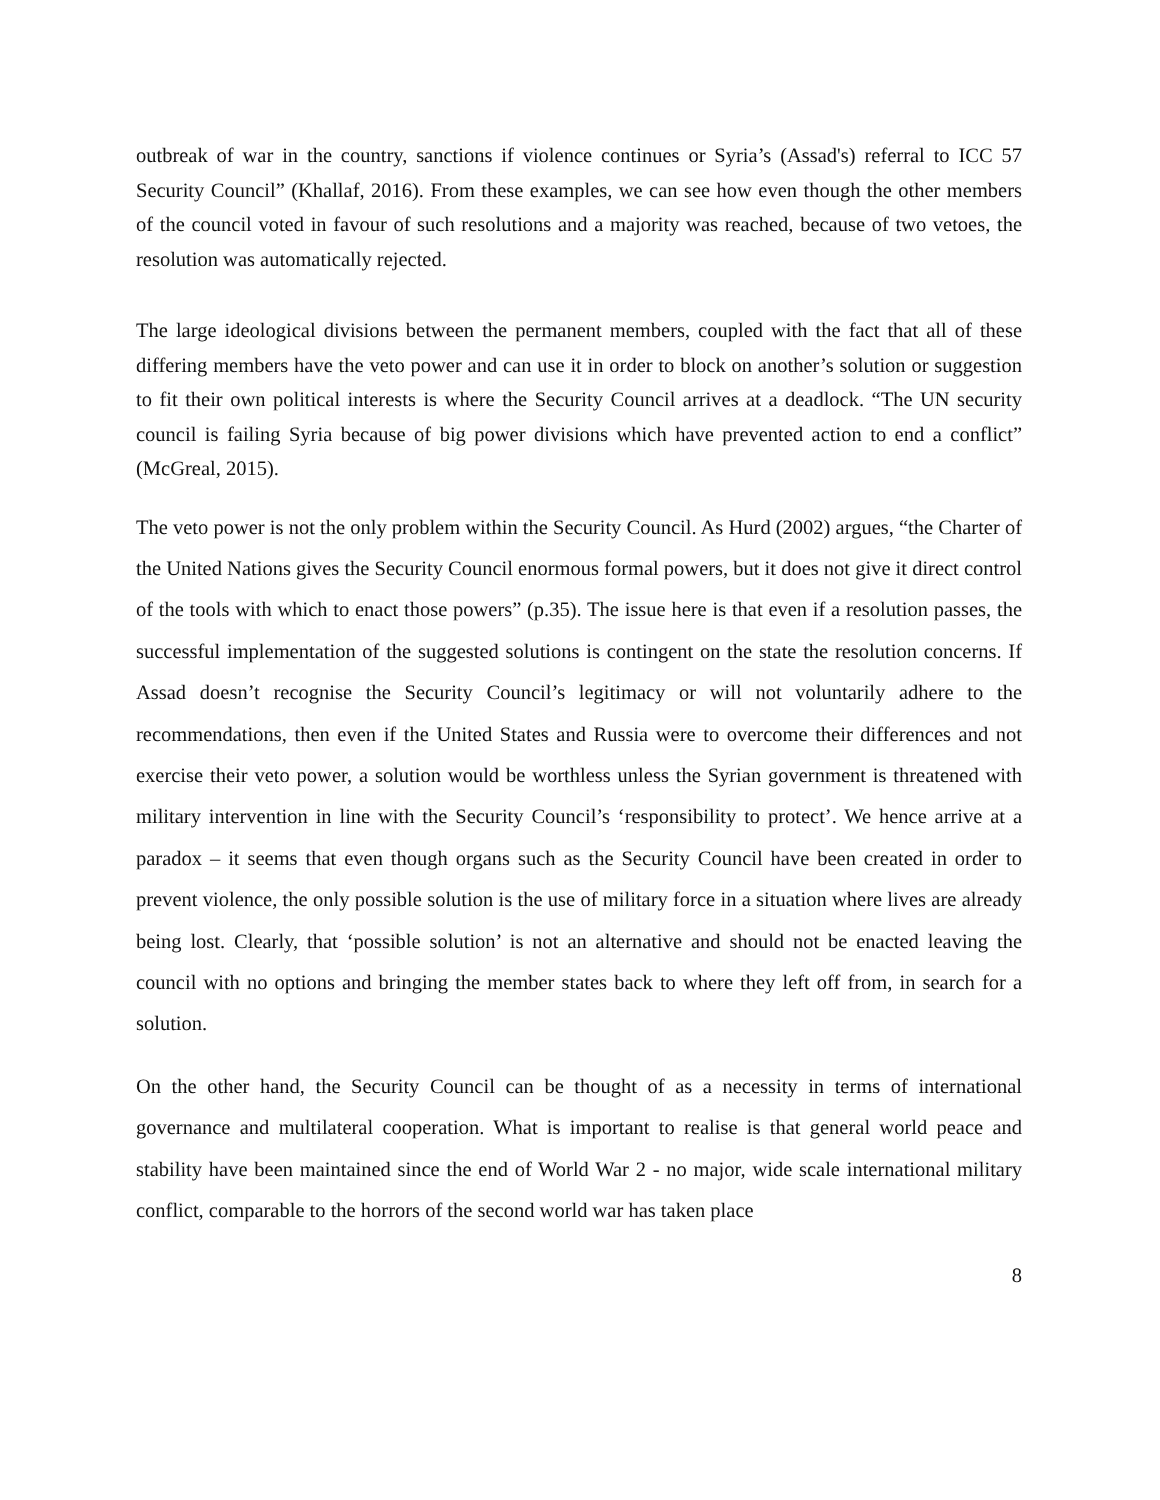outbreak of war in the country, sanctions if violence continues or Syria’s (Assad's) referral to ICC 57 Security Council” (Khallaf, 2016). From these examples, we can see how even though the other members of the council voted in favour of such resolutions and a majority was reached, because of two vetoes, the resolution was automatically rejected.
The large ideological divisions between the permanent members, coupled with the fact that all of these differing members have the veto power and can use it in order to block on another’s solution or suggestion to fit their own political interests is where the Security Council arrives at a deadlock. “The UN security council is failing Syria because of big power divisions which have prevented action to end a conflict” (McGreal, 2015).
The veto power is not the only problem within the Security Council. As Hurd (2002) argues, “the Charter of the United Nations gives the Security Council enormous formal powers, but it does not give it direct control of the tools with which to enact those powers” (p.35). The issue here is that even if a resolution passes, the successful implementation of the suggested solutions is contingent on the state the resolution concerns. If Assad doesn’t recognise the Security Council’s legitimacy or will not voluntarily adhere to the recommendations, then even if the United States and Russia were to overcome their differences and not exercise their veto power, a solution would be worthless unless the Syrian government is threatened with military intervention in line with the Security Council’s ‘responsibility to protect’. We hence arrive at a paradox – it seems that even though organs such as the Security Council have been created in order to prevent violence, the only possible solution is the use of military force in a situation where lives are already being lost. Clearly, that ‘possible solution’ is not an alternative and should not be enacted leaving the council with no options and bringing the member states back to where they left off from, in search for a solution.
On the other hand, the Security Council can be thought of as a necessity in terms of international governance and multilateral cooperation. What is important to realise is that general world peace and stability have been maintained since the end of World War 2 - no major, wide scale international military conflict, comparable to the horrors of the second world war has taken place
8